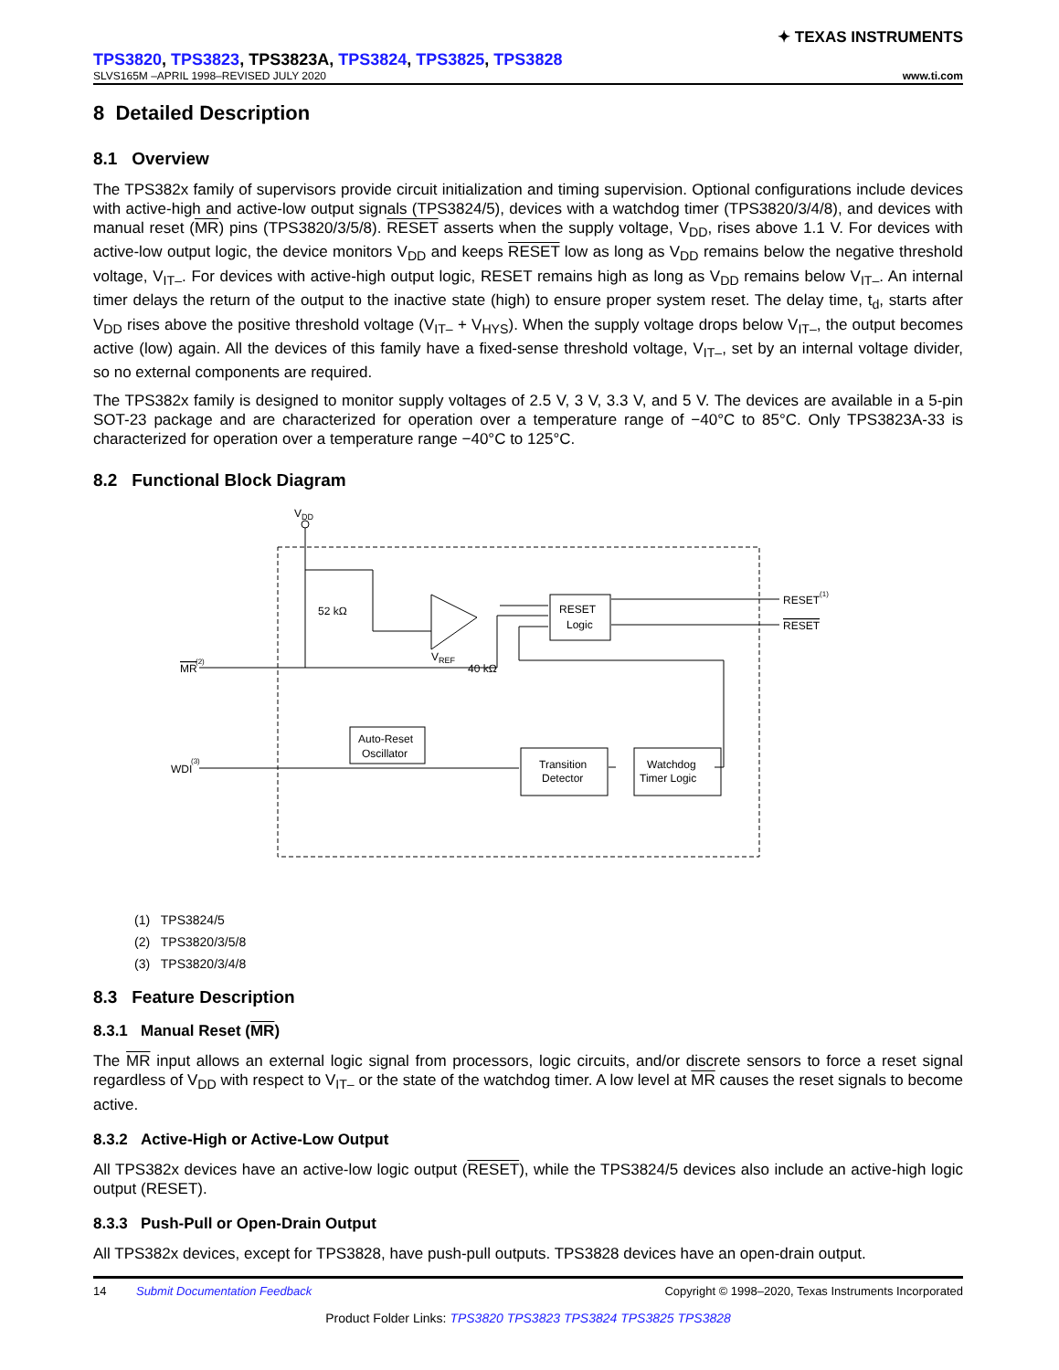✦ TEXAS INSTRUMENTS
TPS3820, TPS3823, TPS3823A, TPS3824, TPS3825, TPS3828
SLVS165M –APRIL 1998–REVISED JULY 2020 www.ti.com
8 Detailed Description
8.1 Overview
The TPS382x family of supervisors provide circuit initialization and timing supervision. Optional configurations include devices with active-high and active-low output signals (TPS3824/5), devices with a watchdog timer (TPS3820/3/4/8), and devices with manual reset (MR) pins (TPS3820/3/5/8). RESET asserts when the supply voltage, V<sub>DD</sub>, rises above 1.1 V. For devices with active-low output logic, the device monitors V<sub>DD</sub> and keeps RESET low as long as V<sub>DD</sub> remains below the negative threshold voltage, V<sub>IT–</sub>. For devices with active-high output logic, RESET remains high as long as V<sub>DD</sub> remains below V<sub>IT–</sub>. An internal timer delays the return of the output to the inactive state (high) to ensure proper system reset. The delay time, t<sub>d</sub>, starts after V<sub>DD</sub> rises above the positive threshold voltage (V<sub>IT–</sub> + V<sub>HYS</sub>). When the supply voltage drops below V<sub>IT–</sub>, the output becomes active (low) again. All the devices of this family have a fixed-sense threshold voltage, V<sub>IT–</sub>, set by an internal voltage divider, so no external components are required.
The TPS382x family is designed to monitor supply voltages of 2.5 V, 3 V, 3.3 V, and 5 V. The devices are available in a 5-pin SOT-23 package and are characterized for operation over a temperature range of −40°C to 85°C. Only TPS3823A-33 is characterized for operation over a temperature range −40°C to 125°C.
8.2 Functional Block Diagram
VDD
RESET
Logic
RESET(1)
RESET
52 kΩ
40 kΩ
VREF
MR
(2)
WDI
(3)
Auto-Reset
Oscillator
Transition
Detector
Watchdog
Timer Logic
(1) TPS3824/5
(2) TPS3820/3/5/8
(3) TPS3820/3/4/8
8.3 Feature Description
8.3.1 Manual Reset (MR)
The MR input allows an external logic signal from processors, logic circuits, and/or discrete sensors to force a reset signal regardless of V<sub>DD</sub> with respect to V<sub>IT–</sub> or the state of the watchdog timer. A low level at MR causes the reset signals to become active.
8.3.2 Active-High or Active-Low Output
All TPS382x devices have an active-low logic output (RESET), while the TPS3824/5 devices also include an active-high logic output (RESET).
8.3.3 Push-Pull or Open-Drain Output
All TPS382x devices, except for TPS3828, have push-pull outputs. TPS3828 devices have an open-drain output.
14 Submit Documentation Feedback Copyright © 1998–2020, Texas Instruments Incorporated
Product Folder Links: TPS3820 TPS3823 TPS3824 TPS3825 TPS3828